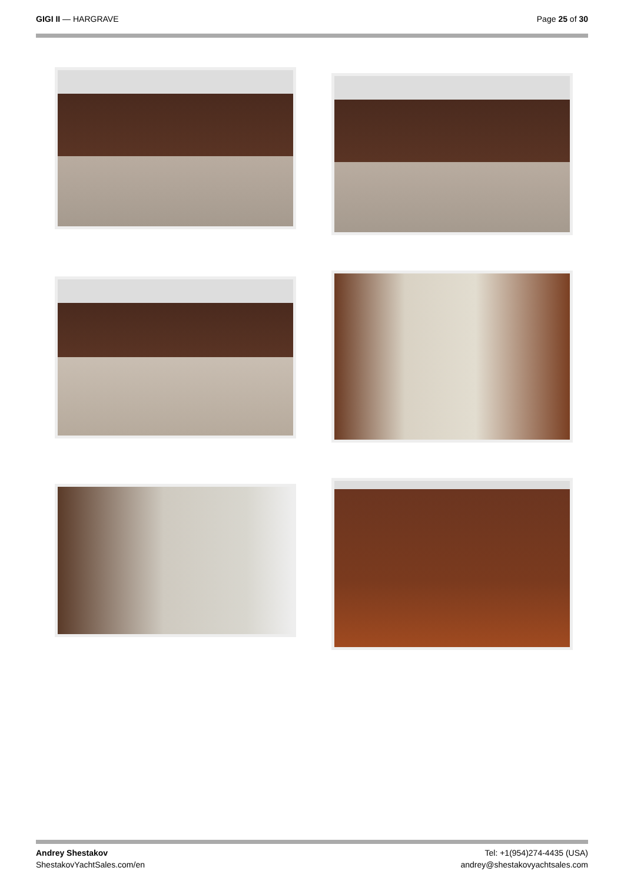GIGI II — HARGRAVE Page 25 of 30
Andrey Shestakov
ShestakovYachtSales.com/en
Tel: +1(954)274-4435 (USA)
andrey@shestakovyachtsales.com